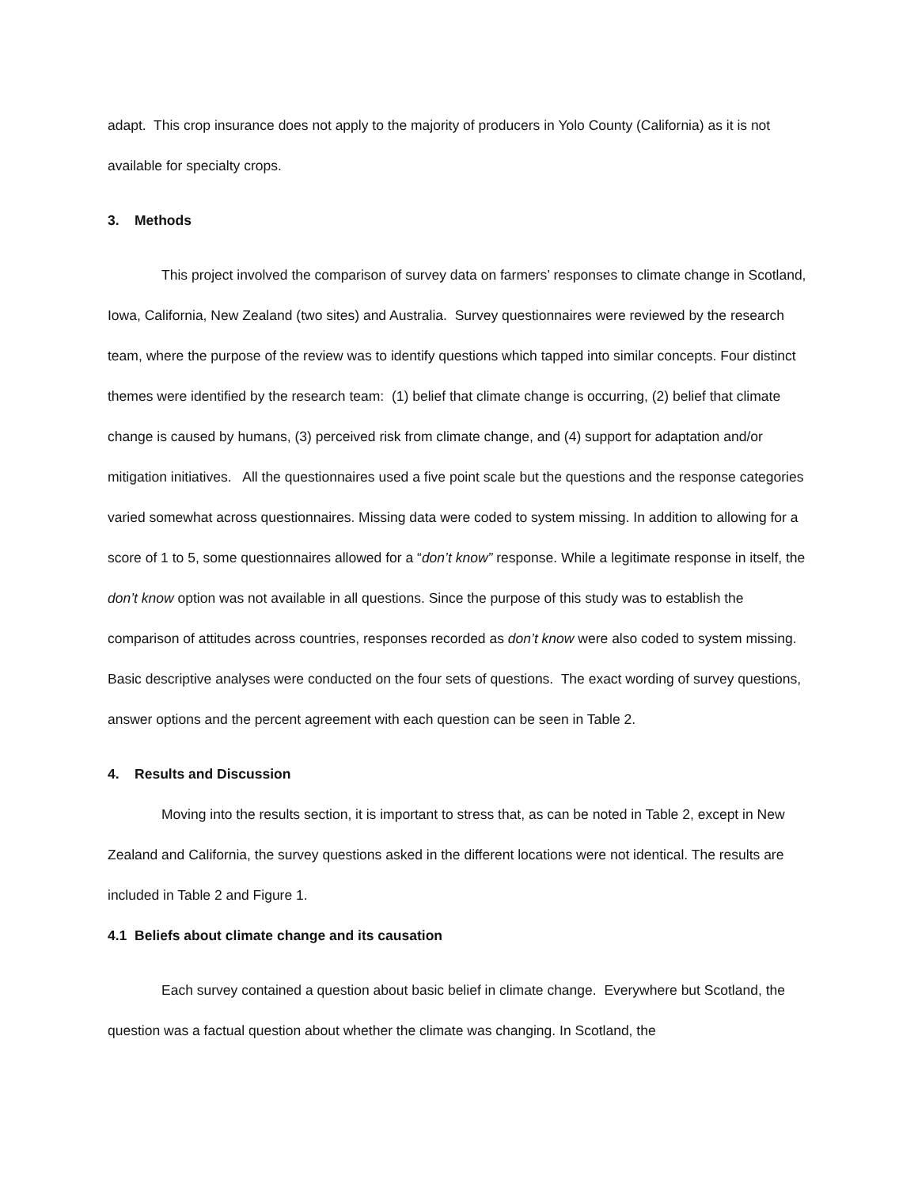adapt. This crop insurance does not apply to the majority of producers in Yolo County (California) as it is not available for specialty crops.
3. Methods
This project involved the comparison of survey data on farmers’ responses to climate change in Scotland, Iowa, California, New Zealand (two sites) and Australia. Survey questionnaires were reviewed by the research team, where the purpose of the review was to identify questions which tapped into similar concepts. Four distinct themes were identified by the research team: (1) belief that climate change is occurring, (2) belief that climate change is caused by humans, (3) perceived risk from climate change, and (4) support for adaptation and/or mitigation initiatives. All the questionnaires used a five point scale but the questions and the response categories varied somewhat across questionnaires. Missing data were coded to system missing. In addition to allowing for a score of 1 to 5, some questionnaires allowed for a “don’t know” response. While a legitimate response in itself, the don’t know option was not available in all questions. Since the purpose of this study was to establish the comparison of attitudes across countries, responses recorded as don’t know were also coded to system missing. Basic descriptive analyses were conducted on the four sets of questions. The exact wording of survey questions, answer options and the percent agreement with each question can be seen in Table 2.
4. Results and Discussion
Moving into the results section, it is important to stress that, as can be noted in Table 2, except in New Zealand and California, the survey questions asked in the different locations were not identical. The results are included in Table 2 and Figure 1.
4.1 Beliefs about climate change and its causation
Each survey contained a question about basic belief in climate change. Everywhere but Scotland, the question was a factual question about whether the climate was changing. In Scotland, the